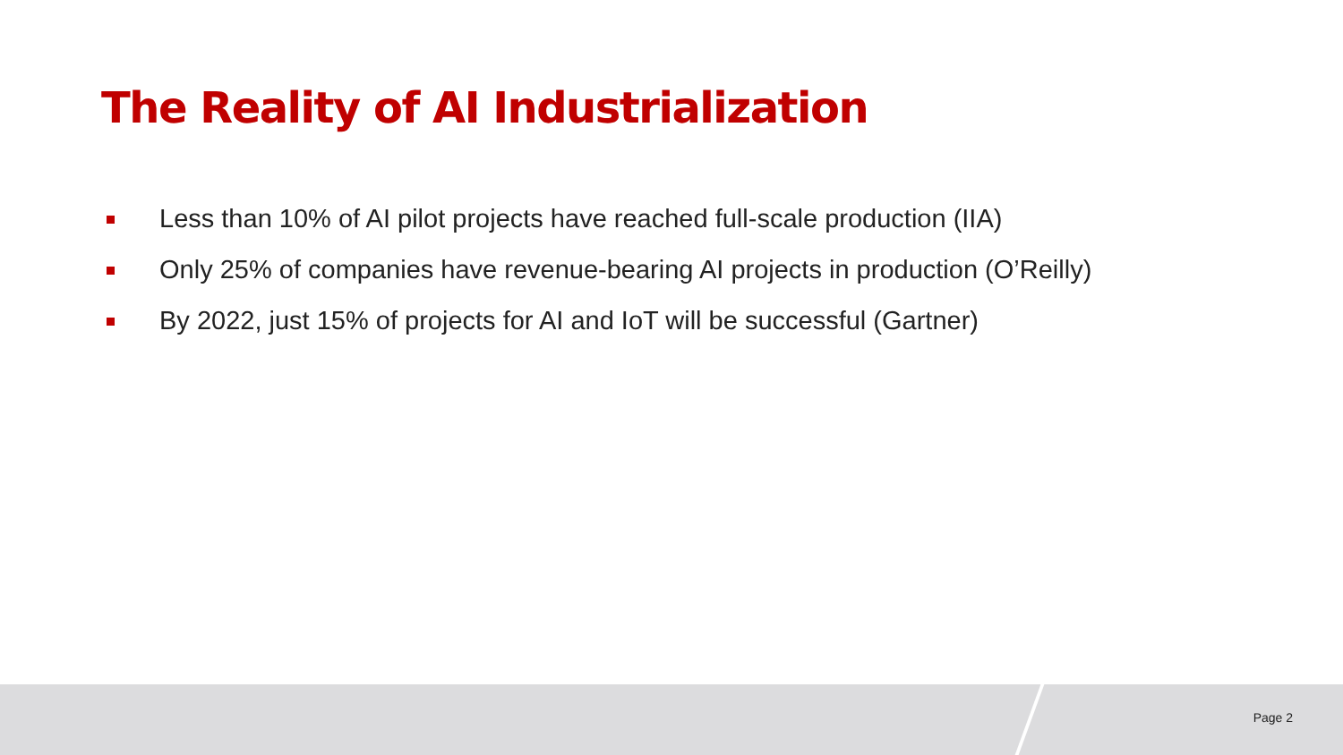The Reality of AI Industrialization
Less than 10% of AI pilot projects have reached full-scale production (IIA)
Only 25% of companies have revenue-bearing AI projects in production (O’Reilly)
By 2022, just 15% of projects for AI and IoT will be successful (Gartner)
Page 2